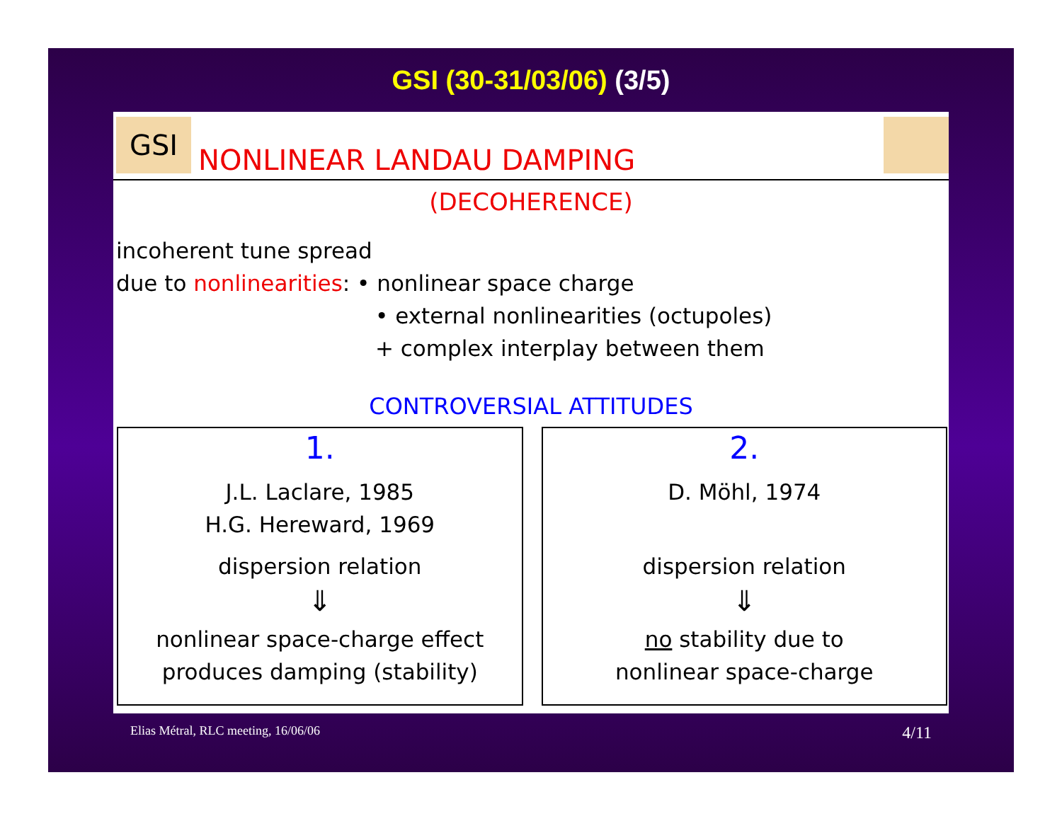GSI (30-31/03/06) (3/5)
GSI
NONLINEAR LANDAU DAMPING
(DECOHERENCE)
incoherent tune spread
due to nonlinearities: • nonlinear space charge
• external nonlinearities (octupoles)
+ complex interplay between them
CONTROVERSIAL ATTITUDES
1.
J.L. Laclare, 1985
H.G. Hereward, 1969
dispersion relation
⇓
nonlinear space-charge effect
produces damping (stability)
2.
D. Möhl, 1974
dispersion relation
⇓
no stability due to
nonlinear space-charge
Elias Métral, RLC meeting, 16/06/06 4/11